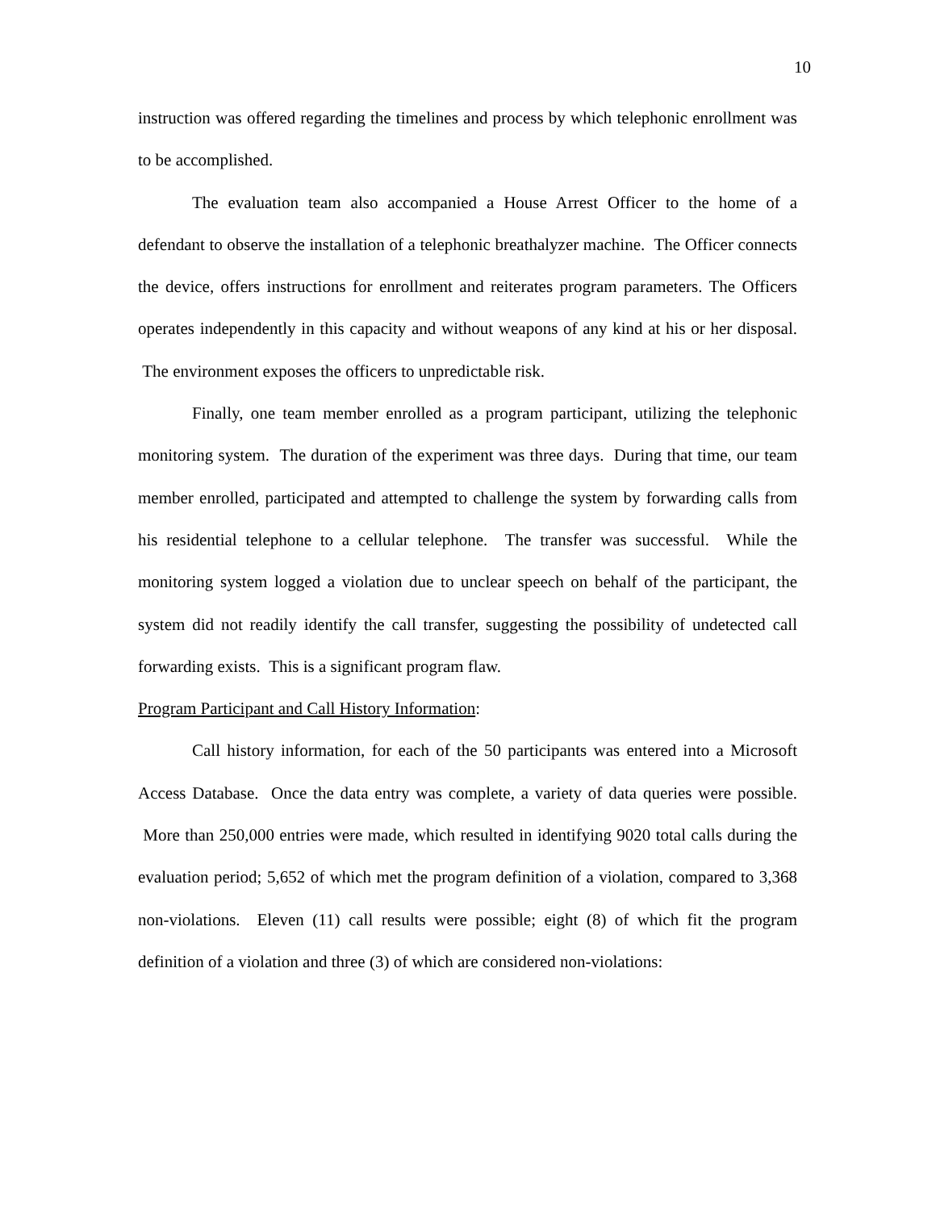10
instruction was offered regarding the timelines and process by which telephonic enrollment was to be accomplished.
The evaluation team also accompanied a House Arrest Officer to the home of a defendant to observe the installation of a telephonic breathalyzer machine. The Officer connects the device, offers instructions for enrollment and reiterates program parameters. The Officers operates independently in this capacity and without weapons of any kind at his or her disposal. The environment exposes the officers to unpredictable risk.
Finally, one team member enrolled as a program participant, utilizing the telephonic monitoring system. The duration of the experiment was three days. During that time, our team member enrolled, participated and attempted to challenge the system by forwarding calls from his residential telephone to a cellular telephone. The transfer was successful. While the monitoring system logged a violation due to unclear speech on behalf of the participant, the system did not readily identify the call transfer, suggesting the possibility of undetected call forwarding exists. This is a significant program flaw.
Program Participant and Call History Information:
Call history information, for each of the 50 participants was entered into a Microsoft Access Database. Once the data entry was complete, a variety of data queries were possible. More than 250,000 entries were made, which resulted in identifying 9020 total calls during the evaluation period; 5,652 of which met the program definition of a violation, compared to 3,368 non-violations. Eleven (11) call results were possible; eight (8) of which fit the program definition of a violation and three (3) of which are considered non-violations: